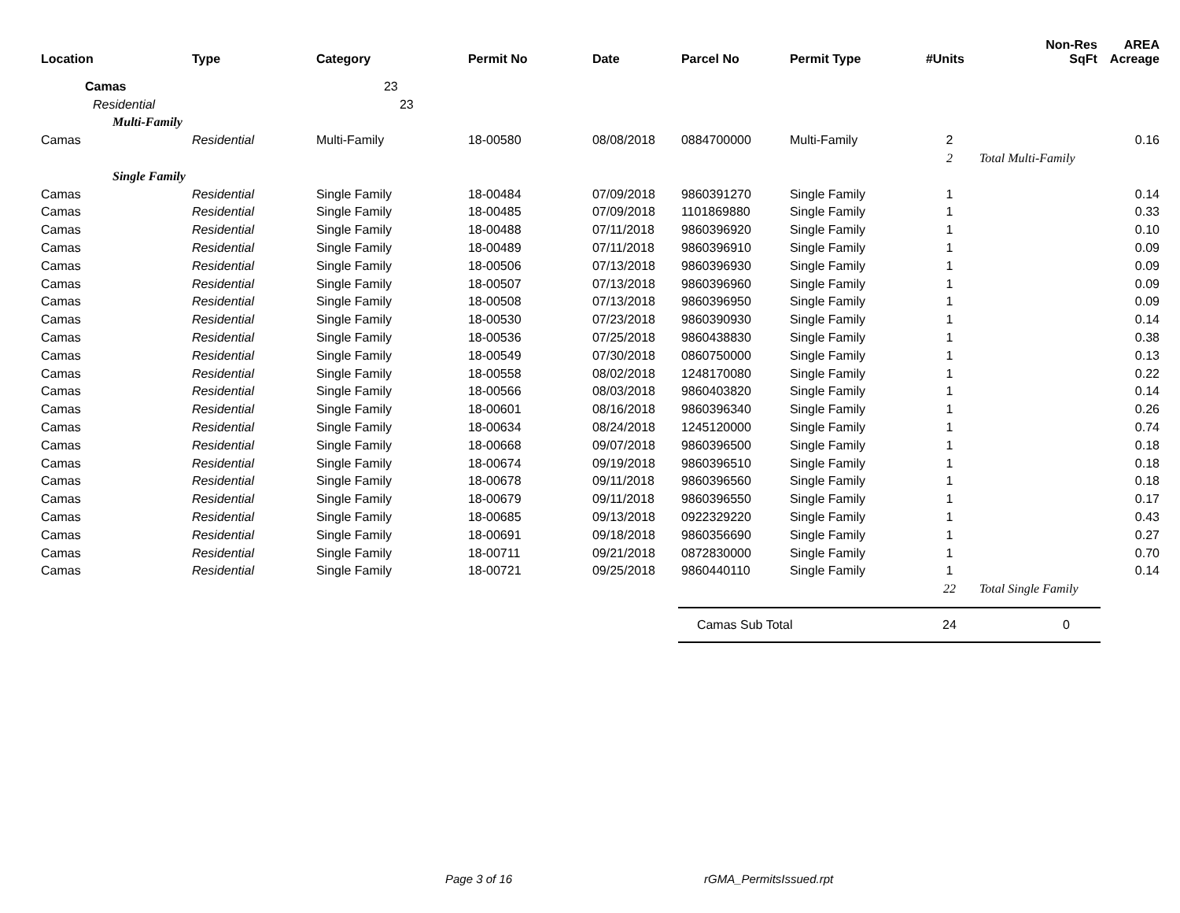| Location | Type | Category | Permit No | Date | Parcel No | Permit Type | #Units | Non-Res SqFt | AREA Acreage |
| --- | --- | --- | --- | --- | --- | --- | --- | --- | --- |
| Camas | | 23 | | | | | | | |
| Residential | | 23 | | | | | | | |
| Multi-Family | | | | | | | | | |
| Camas | Residential | Multi-Family | 18-00580 | 08/08/2018 | 0884700000 | Multi-Family | 2 | | 0.16 |
| | | | | | | | 2 | Total Multi-Family | |
| Single Family | | | | | | | | | |
| Camas | Residential | Single Family | 18-00484 | 07/09/2018 | 9860391270 | Single Family | 1 | | 0.14 |
| Camas | Residential | Single Family | 18-00485 | 07/09/2018 | 1101869880 | Single Family | 1 | | 0.33 |
| Camas | Residential | Single Family | 18-00488 | 07/11/2018 | 9860396920 | Single Family | 1 | | 0.10 |
| Camas | Residential | Single Family | 18-00489 | 07/11/2018 | 9860396910 | Single Family | 1 | | 0.09 |
| Camas | Residential | Single Family | 18-00506 | 07/13/2018 | 9860396930 | Single Family | 1 | | 0.09 |
| Camas | Residential | Single Family | 18-00507 | 07/13/2018 | 9860396960 | Single Family | 1 | | 0.09 |
| Camas | Residential | Single Family | 18-00508 | 07/13/2018 | 9860396950 | Single Family | 1 | | 0.09 |
| Camas | Residential | Single Family | 18-00530 | 07/23/2018 | 9860390930 | Single Family | 1 | | 0.14 |
| Camas | Residential | Single Family | 18-00536 | 07/25/2018 | 9860438830 | Single Family | 1 | | 0.38 |
| Camas | Residential | Single Family | 18-00549 | 07/30/2018 | 0860750000 | Single Family | 1 | | 0.13 |
| Camas | Residential | Single Family | 18-00558 | 08/02/2018 | 1248170080 | Single Family | 1 | | 0.22 |
| Camas | Residential | Single Family | 18-00566 | 08/03/2018 | 9860403820 | Single Family | 1 | | 0.14 |
| Camas | Residential | Single Family | 18-00601 | 08/16/2018 | 9860396340 | Single Family | 1 | | 0.26 |
| Camas | Residential | Single Family | 18-00634 | 08/24/2018 | 1245120000 | Single Family | 1 | | 0.74 |
| Camas | Residential | Single Family | 18-00668 | 09/07/2018 | 9860396500 | Single Family | 1 | | 0.18 |
| Camas | Residential | Single Family | 18-00674 | 09/19/2018 | 9860396510 | Single Family | 1 | | 0.18 |
| Camas | Residential | Single Family | 18-00678 | 09/11/2018 | 9860396560 | Single Family | 1 | | 0.18 |
| Camas | Residential | Single Family | 18-00679 | 09/11/2018 | 9860396550 | Single Family | 1 | | 0.17 |
| Camas | Residential | Single Family | 18-00685 | 09/13/2018 | 0922329220 | Single Family | 1 | | 0.43 |
| Camas | Residential | Single Family | 18-00691 | 09/18/2018 | 9860356690 | Single Family | 1 | | 0.27 |
| Camas | Residential | Single Family | 18-00711 | 09/21/2018 | 0872830000 | Single Family | 1 | | 0.70 |
| Camas | Residential | Single Family | 18-00721 | 09/25/2018 | 9860440110 | Single Family | 1 | | 0.14 |
| | | | | | | | 22 | Total Single Family | |
| | | | | | Camas Sub Total | | 24 | 0 | |
Page 3 of 16 rGMA_PermitsIssued.rpt